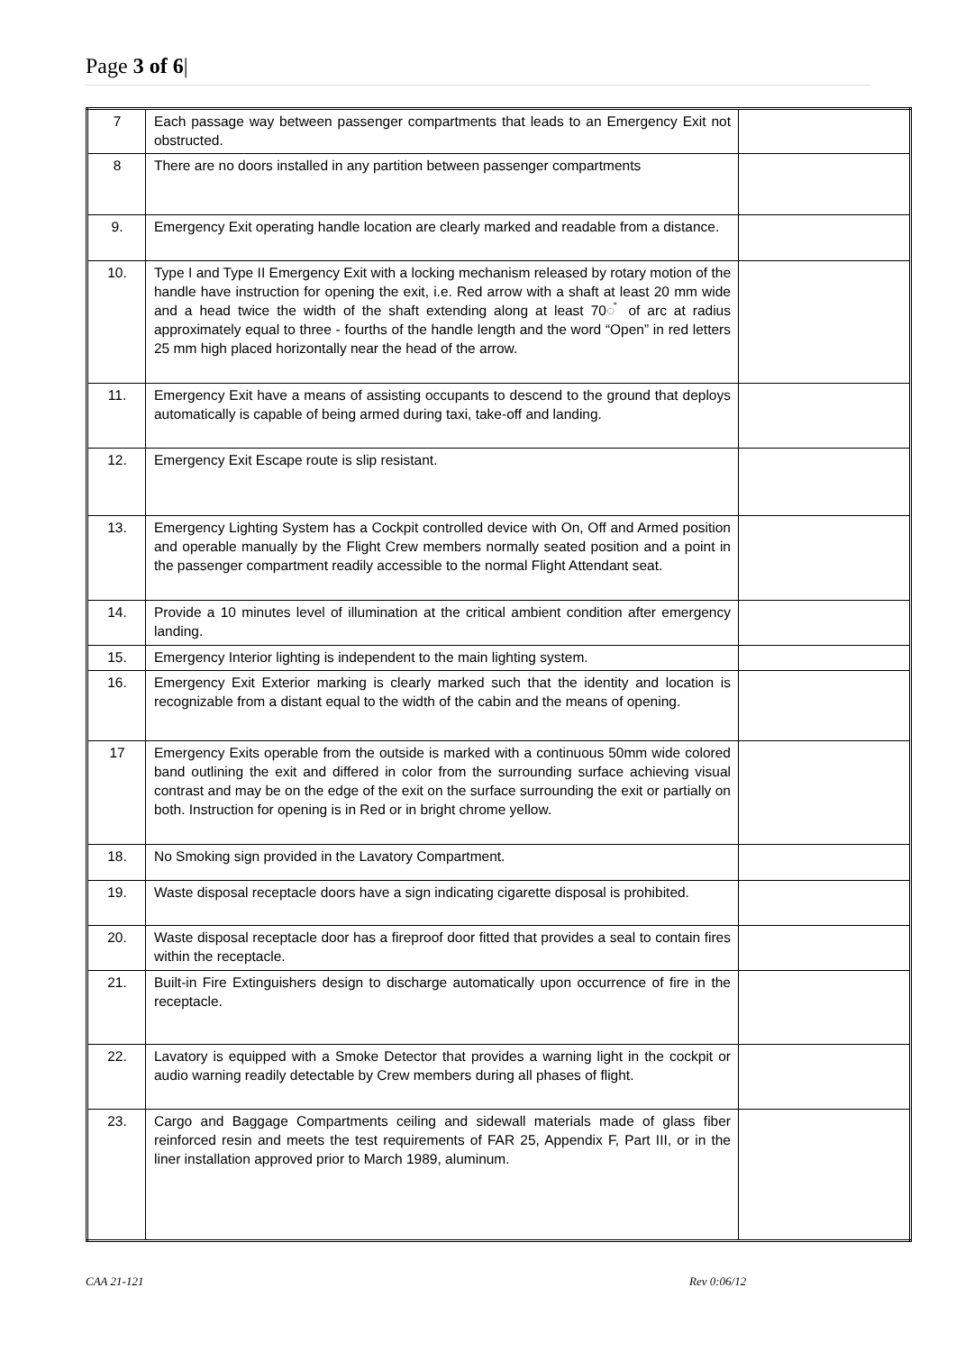Page 3 of 6|
| 7 | Each passage way between passenger compartments that leads to an Emergency Exit not obstructed. | |
| 8 | There are no doors installed in any partition between passenger compartments | |
| 9. | Emergency Exit operating handle location are clearly marked and readable from a distance. | |
| 10. | Type I and Type II Emergency Exit with a locking mechanism released by rotary motion of the handle have instruction for opening the exit, i.e. Red arrow with a shaft at least 20 mm wide and a head twice the width of the shaft extending along at least 70◌̊ of arc at radius approximately equal to three - fourths of the handle length and the word “Open” in red letters 25 mm high placed horizontally near the head of the arrow. | |
| 11. | Emergency Exit have a means of assisting occupants to descend to the ground that deploys automatically is capable of being armed during taxi, take-off and landing. | |
| 12. | Emergency Exit Escape route is slip resistant. | |
| 13. | Emergency Lighting System has a Cockpit controlled device with On, Off and Armed position and operable manually by the Flight Crew members normally seated position and a point in the passenger compartment readily accessible to the normal Flight Attendant seat. | |
| 14. | Provide a 10 minutes level of illumination at the critical ambient condition after emergency landing. | |
| 15. | Emergency Interior lighting is independent to the main lighting system. | |
| 16. | Emergency Exit Exterior marking is clearly marked such that the identity and location is recognizable from a distant equal to the width of the cabin and the means of opening. | |
| 17 | Emergency Exits operable from the outside is marked with a continuous 50mm wide colored band outlining the exit and differed in color from the surrounding surface achieving visual contrast and may be on the edge of the exit on the surface surrounding the exit or partially on both. Instruction for opening is in Red or in bright chrome yellow. | |
| 18. | No Smoking sign provided in the Lavatory Compartment. | |
| 19. | Waste disposal receptacle doors have a sign indicating cigarette disposal is prohibited. | |
| 20. | Waste disposal receptacle door has a fireproof door fitted that provides a seal to contain fires within the receptacle. | |
| 21. | Built-in Fire Extinguishers design to discharge automatically upon occurrence of fire in the receptacle. | |
| 22. | Lavatory is equipped with a Smoke Detector that provides a warning light in the cockpit or audio warning readily detectable by Crew members during all phases of flight. | |
| 23. | Cargo and Baggage Compartments ceiling and sidewall materials made of glass fiber reinforced resin and meets the test requirements of FAR 25, Appendix F, Part III, or in the liner installation approved prior to March 1989, aluminum. | |
CAA 21-121 Rev 0:06/12